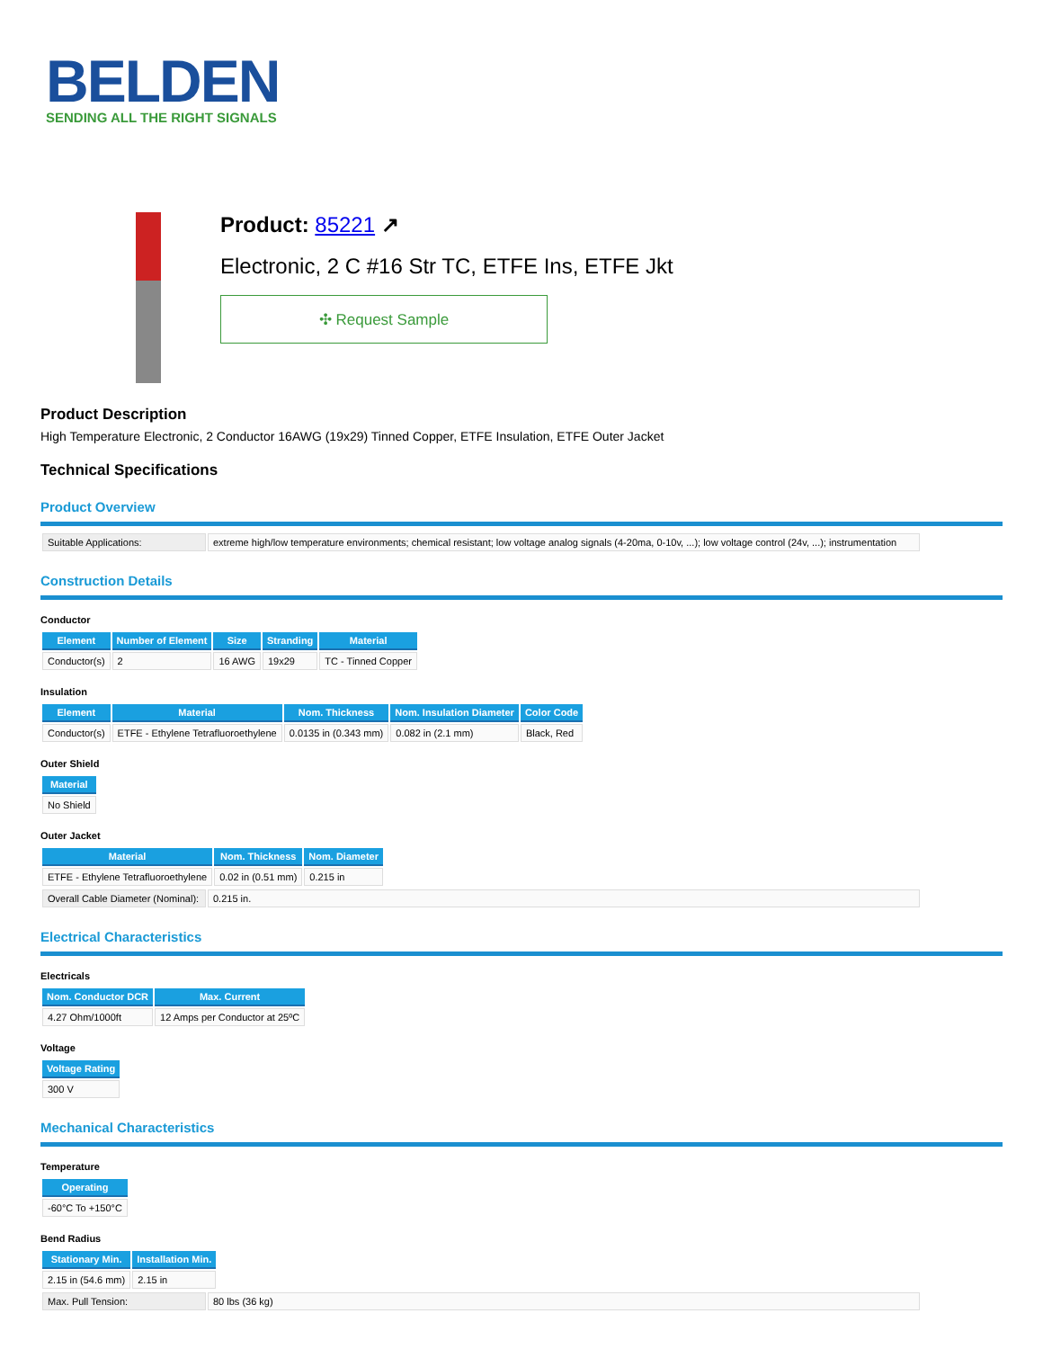BELDEN
SENDING ALL THE RIGHT SIGNALS
Product: 85221 ↗
Electronic, 2 C #16 Str TC, ETFE Ins, ETFE Jkt
✣ Request Sample
Product Description
High Temperature Electronic, 2 Conductor 16AWG (19x29) Tinned Copper, ETFE Insulation, ETFE Outer Jacket
Technical Specifications
Product Overview
| Suitable Applications: | extreme high/low temperature environments; chemical resistant; low voltage analog signals (4-20ma, 0-10v, ...); low voltage control (24v, ...); instrumentation |
Construction Details
Conductor
| Element | Number of Element | Size | Stranding | Material |
| --- | --- | --- | --- | --- |
| Conductor(s) | 2 | 16 AWG | 19x29 | TC - Tinned Copper |
Insulation
| Element | Material | Nom. Thickness | Nom. Insulation Diameter | Color Code |
| --- | --- | --- | --- | --- |
| Conductor(s) | ETFE - Ethylene Tetrafluoroethylene | 0.0135 in (0.343 mm) | 0.082 in (2.1 mm) | Black, Red |
Outer Shield
| Material |
| --- |
| No Shield |
Outer Jacket
| Material | Nom. Thickness | Nom. Diameter |
| --- | --- | --- |
| ETFE - Ethylene Tetrafluoroethylene | 0.02 in (0.51 mm) | 0.215 in |
| Overall Cable Diameter (Nominal): | 0.215 in. |
Electrical Characteristics
Electricals
| Nom. Conductor DCR | Max. Current |
| --- | --- |
| 4.27 Ohm/1000ft | 12 Amps per Conductor at 25ºC |
Voltage
| Voltage Rating |
| --- |
| 300 V |
Mechanical Characteristics
Temperature
| Operating |
| --- |
| -60°C To +150°C |
Bend Radius
| Stationary Min. | Installation Min. |
| --- | --- |
| 2.15 in (54.6 mm) | 2.15 in |
| Max. Pull Tension: | 80 lbs (36 kg) |